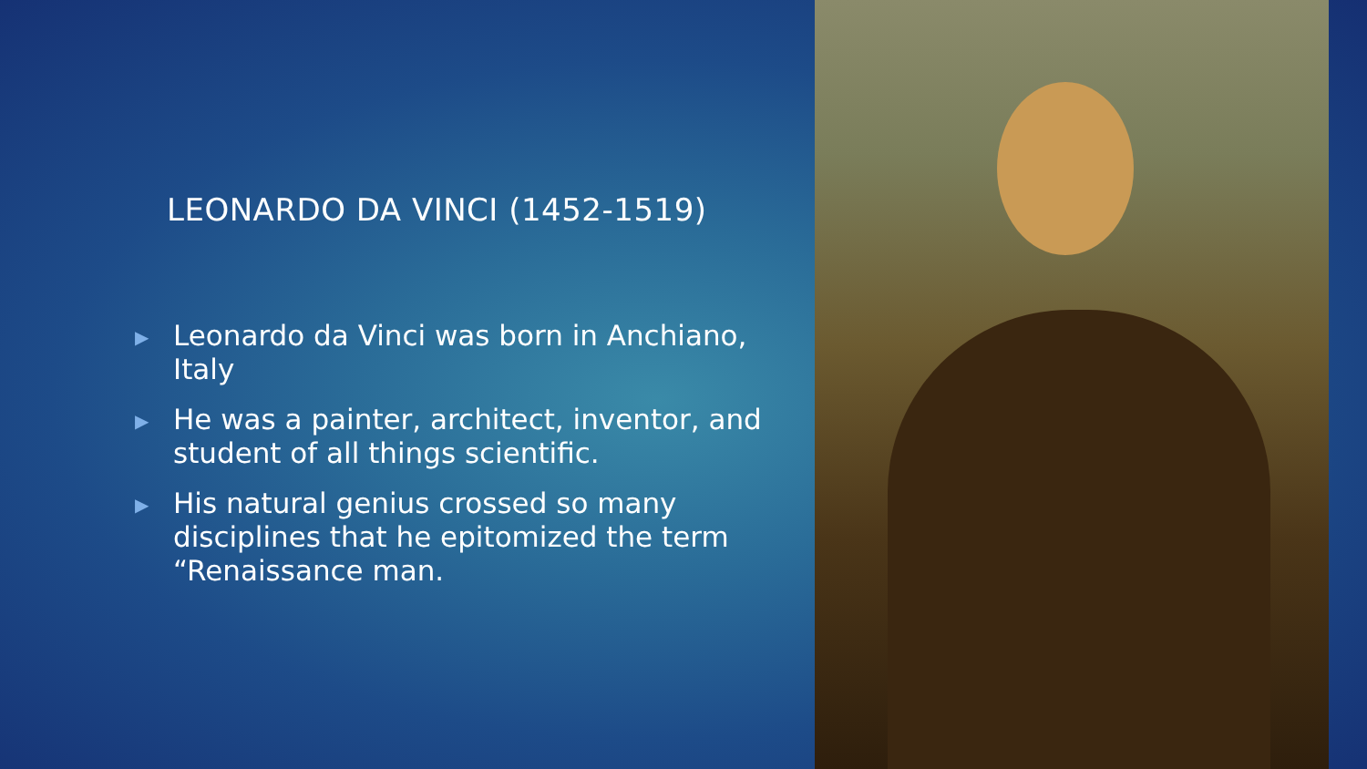LEONARDO DA VINCI (1452-1519)
▶ Leonardo da Vinci was born in Anchiano, Italy
▶ He was a painter, architect, inventor, and student of all things scientific.
▶ His natural genius crossed so many disciplines that he epitomized the term “Renaissance man.